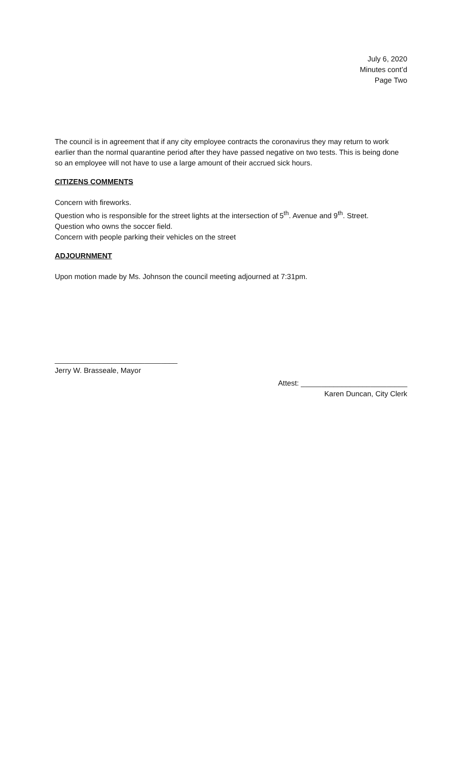July 6, 2020
Minutes cont’d
Page Two
The council is in agreement that if any city employee contracts the coronavirus they may return to work earlier than the normal quarantine period after they have passed negative on two tests. This is being done so an employee will not have to use a large amount of their accrued sick hours.
CITIZENS COMMENTS
Concern with fireworks.
Question who is responsible for the street lights at the intersection of 5<sup>th</sup>. Avenue and 9<sup>th</sup>. Street.
Question who owns the soccer field.
Concern with people parking their vehicles on the street
ADJOURNMENT
Upon motion made by Ms. Johnson the council meeting adjourned at 7:31pm.
______________________________
Jerry W. Brasseale, Mayor
Attest: __________________________
Karen Duncan, City Clerk